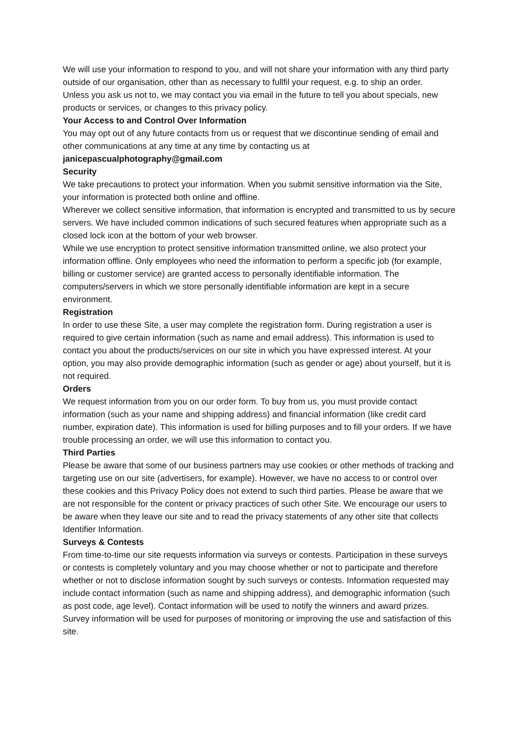We will use your information to respond to you, and will not share your information with any third party outside of our organisation, other than as necessary to fullfil your request, e.g. to ship an order.
Unless you ask us not to, we may contact you via email in the future to tell you about specials, new products or services, or changes to this privacy policy.
Your Access to and Control Over Information
You may opt out of any future contacts from us or request that we discontinue sending of email and other communications at any time at any time by contacting us at
janicepascualphotography@gmail.com
Security
We take precautions to protect your information. When you submit sensitive information via the Site, your information is protected both online and offline.
Wherever we collect sensitive information, that information is encrypted and transmitted to us by secure servers. We have included common indications of such secured features when appropriate such as a closed lock icon at the bottom of your web browser.
While we use encryption to protect sensitive information transmitted online, we also protect your information offline. Only employees who need the information to perform a specific job (for example, billing or customer service) are granted access to personally identifiable information. The computers/servers in which we store personally identifiable information are kept in a secure environment.
Registration
In order to use these Site, a user may complete the registration form. During registration a user is required to give certain information (such as name and email address). This information is used to contact you about the products/services on our site in which you have expressed interest. At your option, you may also provide demographic information (such as gender or age) about yourself, but it is not required.
Orders
We request information from you on our order form. To buy from us, you must provide contact information (such as your name and shipping address) and financial information (like credit card number, expiration date). This information is used for billing purposes and to fill your orders. If we have trouble processing an order, we will use this information to contact you.
Third Parties
Please be aware that some of our business partners may use cookies or other methods of tracking and targeting use on our site (advertisers, for example). However, we have no access to or control over these cookies and this Privacy Policy does not extend to such third parties. Please be aware that we are not responsible for the content or privacy practices of such other Site. We encourage our users to be aware when they leave our site and to read the privacy statements of any other site that collects Identifier Information.
Surveys & Contests
From time-to-time our site requests information via surveys or contests. Participation in these surveys or contests is completely voluntary and you may choose whether or not to participate and therefore whether or not to disclose information sought by such surveys or contests. Information requested may include contact information (such as name and shipping address), and demographic information (such as post code, age level). Contact information will be used to notify the winners and award prizes. Survey information will be used for purposes of monitoring or improving the use and satisfaction of this site.